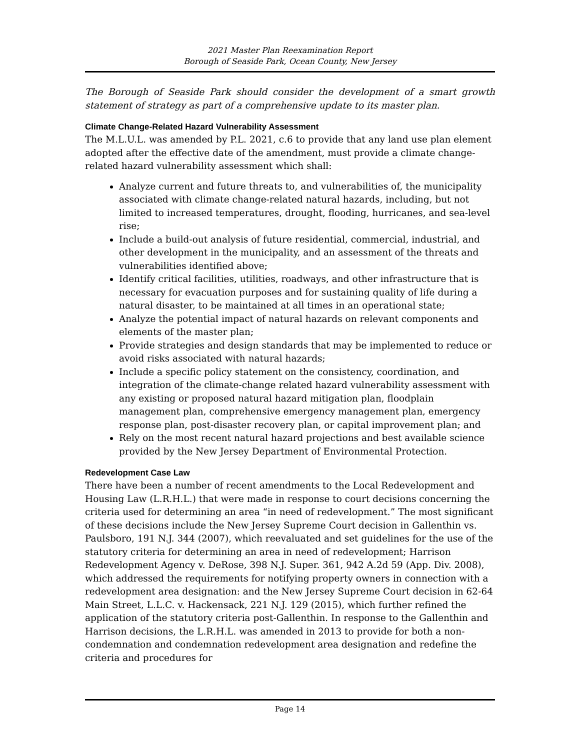2021 Master Plan Reexamination Report
Borough of Seaside Park, Ocean County, New Jersey
The Borough of Seaside Park should consider the development of a smart growth statement of strategy as part of a comprehensive update to its master plan.
Climate Change-Related Hazard Vulnerability Assessment
The M.L.U.L. was amended by P.L. 2021, c.6 to provide that any land use plan element adopted after the effective date of the amendment, must provide a climate change-related hazard vulnerability assessment which shall:
Analyze current and future threats to, and vulnerabilities of, the municipality associated with climate change-related natural hazards, including, but not limited to increased temperatures, drought, flooding, hurricanes, and sea-level rise;
Include a build-out analysis of future residential, commercial, industrial, and other development in the municipality, and an assessment of the threats and vulnerabilities identified above;
Identify critical facilities, utilities, roadways, and other infrastructure that is necessary for evacuation purposes and for sustaining quality of life during a natural disaster, to be maintained at all times in an operational state;
Analyze the potential impact of natural hazards on relevant components and elements of the master plan;
Provide strategies and design standards that may be implemented to reduce or avoid risks associated with natural hazards;
Include a specific policy statement on the consistency, coordination, and integration of the climate-change related hazard vulnerability assessment with any existing or proposed natural hazard mitigation plan, floodplain management plan, comprehensive emergency management plan, emergency response plan, post-disaster recovery plan, or capital improvement plan; and
Rely on the most recent natural hazard projections and best available science provided by the New Jersey Department of Environmental Protection.
Redevelopment Case Law
There have been a number of recent amendments to the Local Redevelopment and Housing Law (L.R.H.L.) that were made in response to court decisions concerning the criteria used for determining an area “in need of redevelopment.” The most significant of these decisions include the New Jersey Supreme Court decision in Gallenthin vs. Paulsboro, 191 N.J. 344 (2007), which reevaluated and set guidelines for the use of the statutory criteria for determining an area in need of redevelopment; Harrison Redevelopment Agency v. DeRose, 398 N.J. Super. 361, 942 A.2d 59 (App. Div. 2008), which addressed the requirements for notifying property owners in connection with a redevelopment area designation: and the New Jersey Supreme Court decision in 62-64 Main Street, L.L.C. v. Hackensack, 221 N.J. 129 (2015), which further refined the application of the statutory criteria post-Gallenthin. In response to the Gallenthin and Harrison decisions, the L.R.H.L. was amended in 2013 to provide for both a non-condemnation and condemnation redevelopment area designation and redefine the criteria and procedures for
Page 14